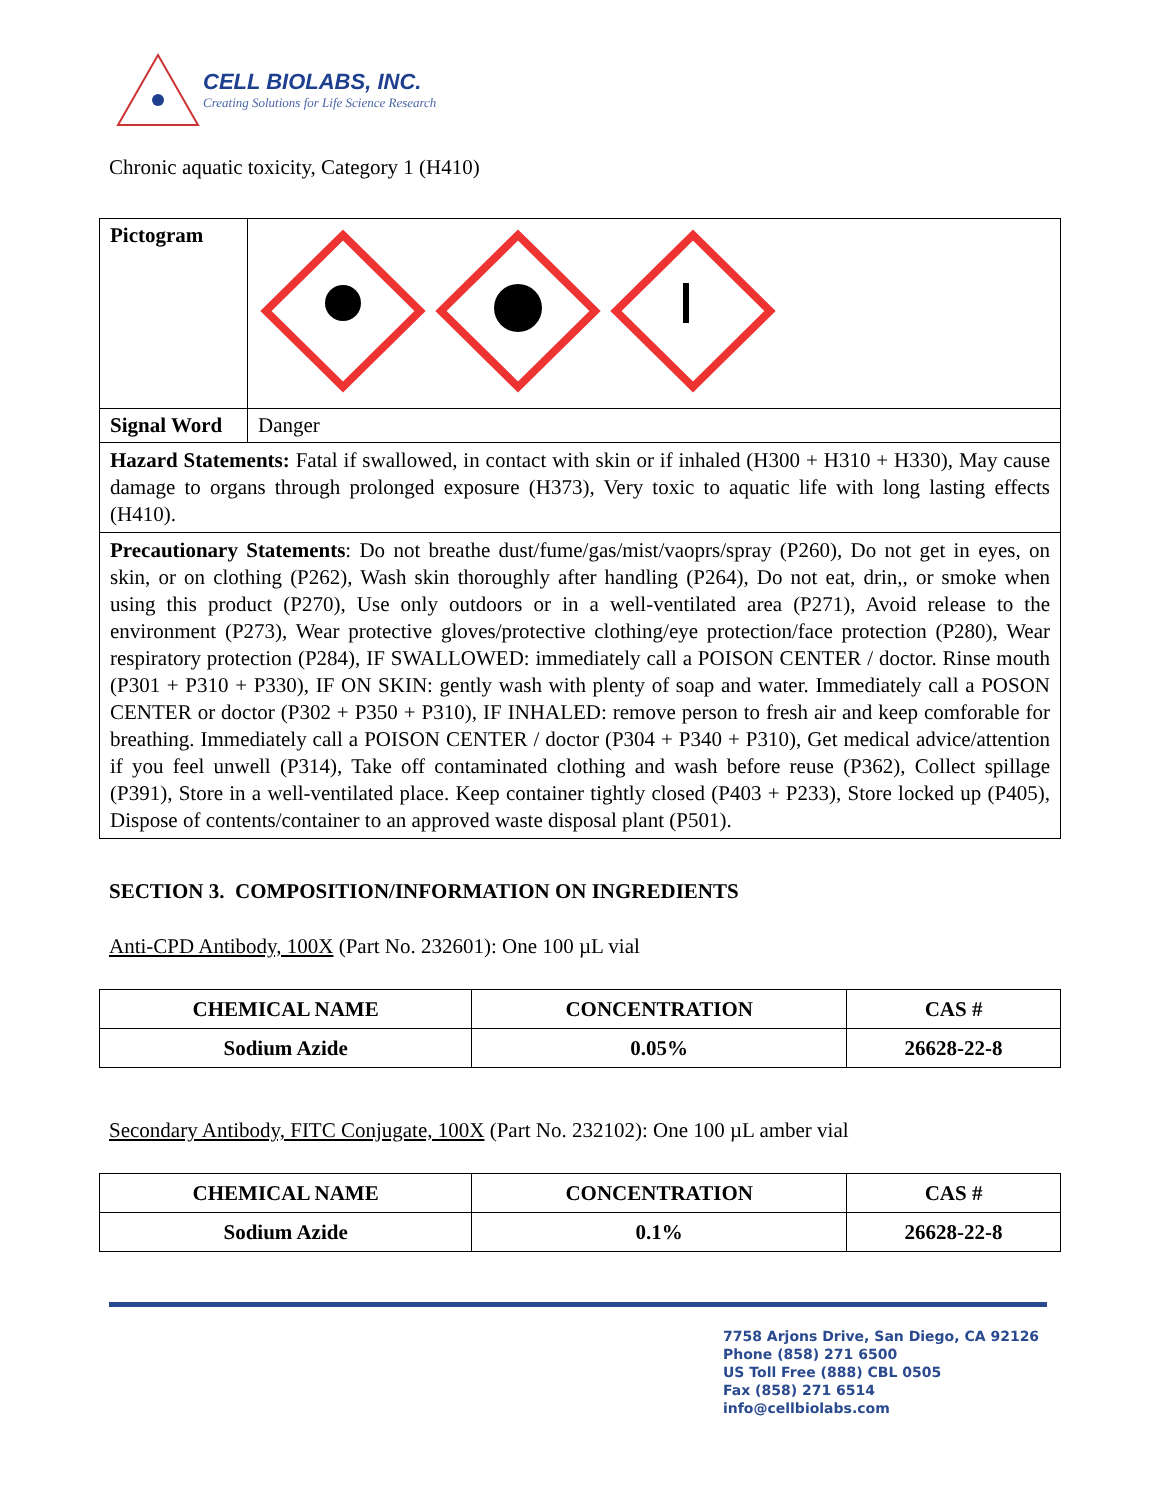CELL BIOLABS, INC.
Creating Solutions for Life Science Research
Chronic aquatic toxicity, Category 1 (H410)
| Pictogram | |
| Signal Word | Danger |
| Hazard Statements: Fatal if swallowed, in contact with skin or if inhaled (H300 + H310 + H330), May cause damage to organs through prolonged exposure (H373), Very toxic to aquatic life with long lasting effects (H410). | |
| Precautionary Statements : Do not breathe dust/fume/gas/mist/vaoprs/spray (P260), Do not get in eyes, on skin, or on clothing (P262), Wash skin thoroughly after handling (P264), Do not eat, drin,, or smoke when using this product (P270), Use only outdoors or in a well-ventilated area (P271), Avoid release to the environment (P273), Wear protective gloves/protective clothing/eye protection/face protection (P280), Wear respiratory protection (P284), IF SWALLOWED: immediately call a POISON CENTER / doctor. Rinse mouth (P301 + P310 + P330), IF ON SKIN: gently wash with plenty of soap and water. Immediately call a POSON CENTER or doctor (P302 + P350 + P310), IF INHALED: remove person to fresh air and keep comforable for breathing. Immediately call a POISON CENTER / doctor (P304 + P340 + P310), Get medical advice/attention if you feel unwell (P314), Take off contaminated clothing and wash before reuse (P362), Collect spillage (P391), Store in a well-ventilated place. Keep container tightly closed (P403 + P233), Store locked up (P405), Dispose of contents/container to an approved waste disposal plant (P501). | |
SECTION 3. COMPOSITION/INFORMATION ON INGREDIENTS
Anti-CPD Antibody, 100X (Part No. 232601): One 100 µL vial
| CHEMICAL NAME | CONCENTRATION | CAS # |
| --- | --- | --- |
| Sodium Azide | 0.05% | 26628-22-8 |
Secondary Antibody, FITC Conjugate, 100X (Part No. 232102): One 100 µL amber vial
| CHEMICAL NAME | CONCENTRATION | CAS # |
| --- | --- | --- |
| Sodium Azide | 0.1% | 26628-22-8 |
7758 Arjons Drive, San Diego, CA 92126
Phone (858) 271 6500
US Toll Free (888) CBL 0505
Fax (858) 271 6514
info@cellbiolabs.com